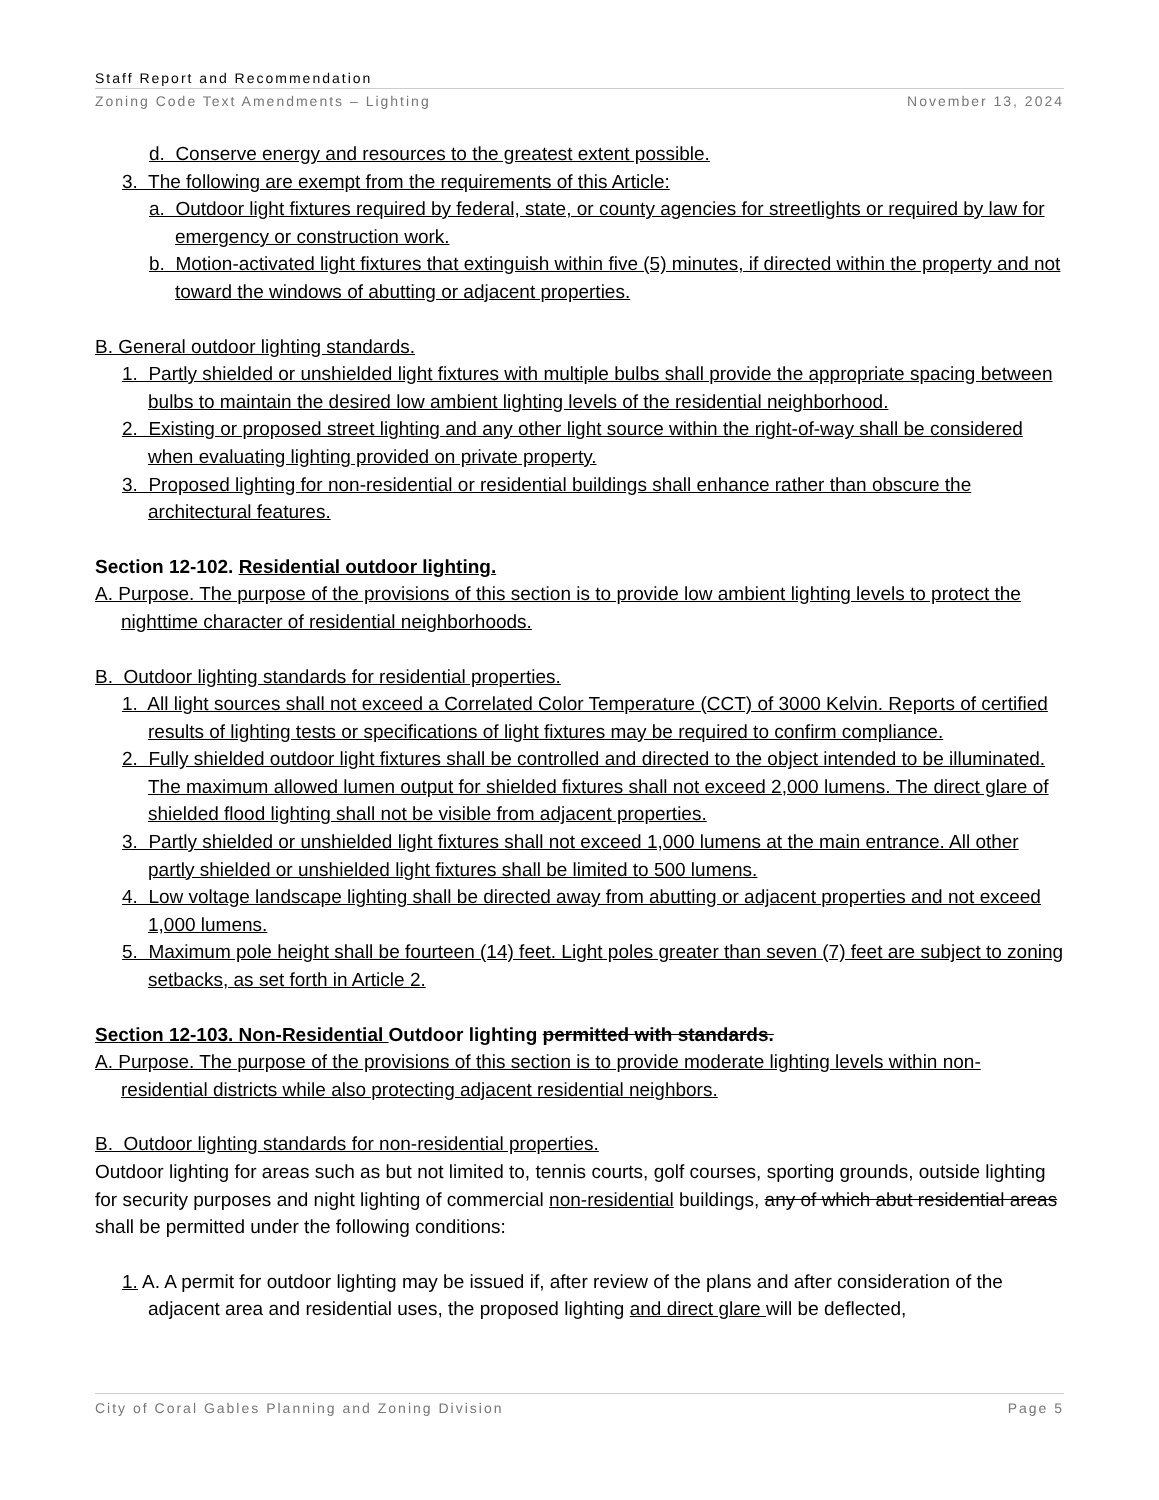Staff Report and Recommendation
Zoning Code Text Amendments – Lighting November 13, 2024
d. Conserve energy and resources to the greatest extent possible.
3. The following are exempt from the requirements of this Article:
a. Outdoor light fixtures required by federal, state, or county agencies for streetlights or required by law for emergency or construction work.
b. Motion-activated light fixtures that extinguish within five (5) minutes, if directed within the property and not toward the windows of abutting or adjacent properties.
B. General outdoor lighting standards.
1. Partly shielded or unshielded light fixtures with multiple bulbs shall provide the appropriate spacing between bulbs to maintain the desired low ambient lighting levels of the residential neighborhood.
2. Existing or proposed street lighting and any other light source within the right-of-way shall be considered when evaluating lighting provided on private property.
3. Proposed lighting for non-residential or residential buildings shall enhance rather than obscure the architectural features.
Section 12-102. Residential outdoor lighting.
A. Purpose. The purpose of the provisions of this section is to provide low ambient lighting levels to protect the nighttime character of residential neighborhoods.
B. Outdoor lighting standards for residential properties.
1. All light sources shall not exceed a Correlated Color Temperature (CCT) of 3000 Kelvin. Reports of certified results of lighting tests or specifications of light fixtures may be required to confirm compliance.
2. Fully shielded outdoor light fixtures shall be controlled and directed to the object intended to be illuminated. The maximum allowed lumen output for shielded fixtures shall not exceed 2,000 lumens. The direct glare of shielded flood lighting shall not be visible from adjacent properties.
3. Partly shielded or unshielded light fixtures shall not exceed 1,000 lumens at the main entrance. All other partly shielded or unshielded light fixtures shall be limited to 500 lumens.
4. Low voltage landscape lighting shall be directed away from abutting or adjacent properties and not exceed 1,000 lumens.
5. Maximum pole height shall be fourteen (14) feet. Light poles greater than seven (7) feet are subject to zoning setbacks, as set forth in Article 2.
Section 12-103. Non-Residential Outdoor lighting permitted with standards.
A. Purpose. The purpose of the provisions of this section is to provide moderate lighting levels within non-residential districts while also protecting adjacent residential neighbors.
B. Outdoor lighting standards for non-residential properties.
Outdoor lighting for areas such as but not limited to, tennis courts, golf courses, sporting grounds, outside lighting for security purposes and night lighting of commercial non-residential buildings, any of which abut residential areas shall be permitted under the following conditions:
1. A. A permit for outdoor lighting may be issued if, after review of the plans and after consideration of the adjacent area and residential uses, the proposed lighting and direct glare will be deflected,
City of Coral Gables Planning and Zoning Division Page 5